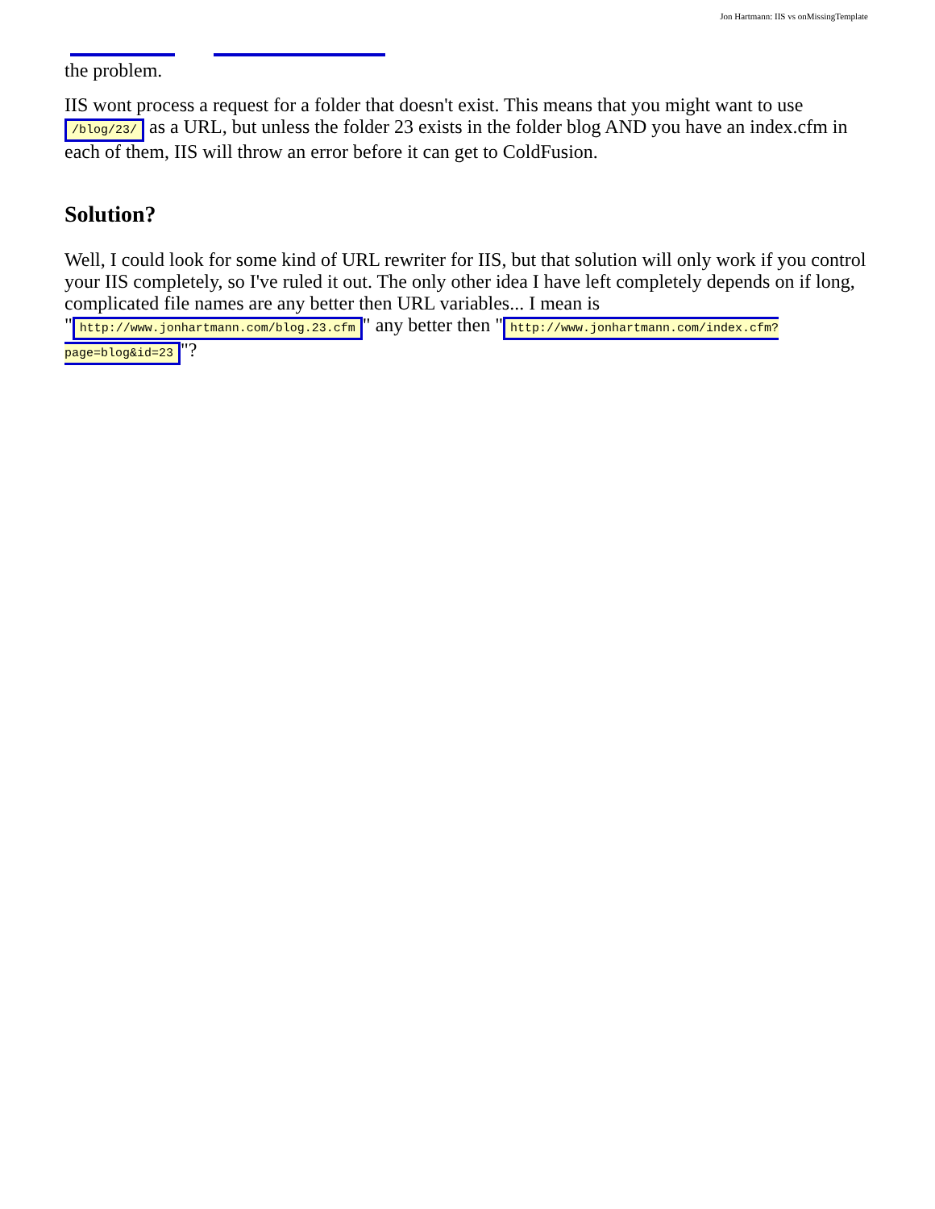Jon Hartmann: IIS vs onMissingTemplate
the problem.
IIS wont process a request for a folder that doesn't exist. This means that you might want to use /blog/23/ as a URL, but unless the folder 23 exists in the folder blog AND you have an index.cfm in each of them, IIS will throw an error before it can get to ColdFusion.
Solution?
Well, I could look for some kind of URL rewriter for IIS, but that solution will only work if you control your IIS completely, so I've ruled it out. The only other idea I have left completely depends on if long, complicated file names are any better then URL variables... I mean is " http://www.jonhartmann.com/blog.23.cfm " any better then " http://www.jonhartmann.com/index.cfm?page=blog&id=23 "?